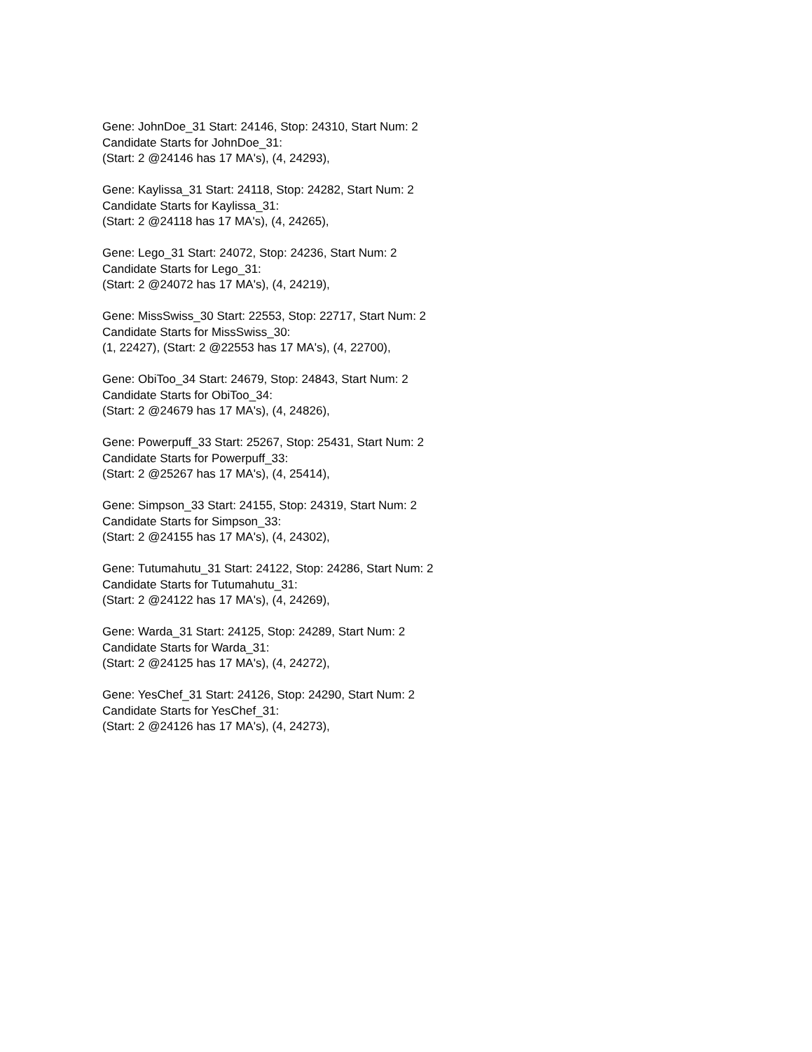Gene: JohnDoe_31 Start: 24146, Stop: 24310, Start Num: 2
Candidate Starts for JohnDoe_31:
(Start: 2 @24146 has 17 MA's), (4, 24293),
Gene: Kaylissa_31 Start: 24118, Stop: 24282, Start Num: 2
Candidate Starts for Kaylissa_31:
(Start: 2 @24118 has 17 MA's), (4, 24265),
Gene: Lego_31 Start: 24072, Stop: 24236, Start Num: 2
Candidate Starts for Lego_31:
(Start: 2 @24072 has 17 MA's), (4, 24219),
Gene: MissSwiss_30 Start: 22553, Stop: 22717, Start Num: 2
Candidate Starts for MissSwiss_30:
(1, 22427), (Start: 2 @22553 has 17 MA's), (4, 22700),
Gene: ObiToo_34 Start: 24679, Stop: 24843, Start Num: 2
Candidate Starts for ObiToo_34:
(Start: 2 @24679 has 17 MA's), (4, 24826),
Gene: Powerpuff_33 Start: 25267, Stop: 25431, Start Num: 2
Candidate Starts for Powerpuff_33:
(Start: 2 @25267 has 17 MA's), (4, 25414),
Gene: Simpson_33 Start: 24155, Stop: 24319, Start Num: 2
Candidate Starts for Simpson_33:
(Start: 2 @24155 has 17 MA's), (4, 24302),
Gene: Tutumahutu_31 Start: 24122, Stop: 24286, Start Num: 2
Candidate Starts for Tutumahutu_31:
(Start: 2 @24122 has 17 MA's), (4, 24269),
Gene: Warda_31 Start: 24125, Stop: 24289, Start Num: 2
Candidate Starts for Warda_31:
(Start: 2 @24125 has 17 MA's), (4, 24272),
Gene: YesChef_31 Start: 24126, Stop: 24290, Start Num: 2
Candidate Starts for YesChef_31:
(Start: 2 @24126 has 17 MA's), (4, 24273),